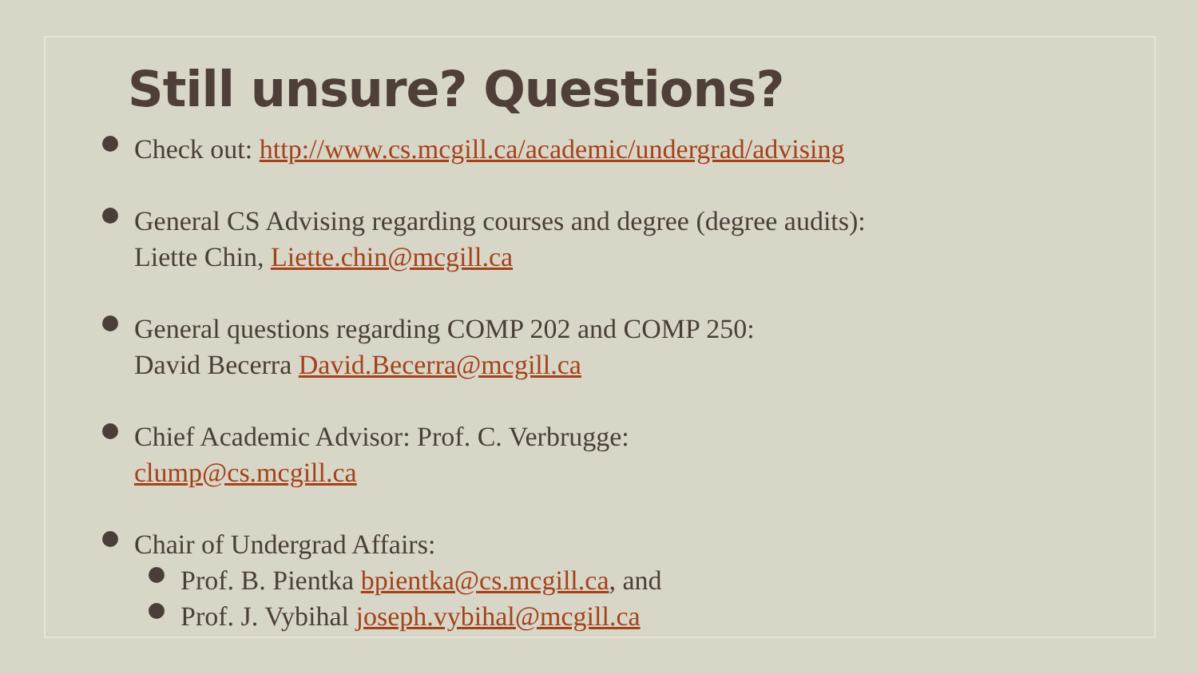Still unsure? Questions?
Check out: http://www.cs.mcgill.ca/academic/undergrad/advising
General CS Advising regarding courses and degree (degree audits):
Liette Chin, Liette.chin@mcgill.ca
General questions regarding COMP 202 and COMP 250:
David Becerra David.Becerra@mcgill.ca
Chief Academic Advisor: Prof. C. Verbrugge:
clump@cs.mcgill.ca
Chair of Undergrad Affairs:
Prof. B. Pientka bpientka@cs.mcgill.ca, and
Prof. J. Vybihal joseph.vybihal@mcgill.ca